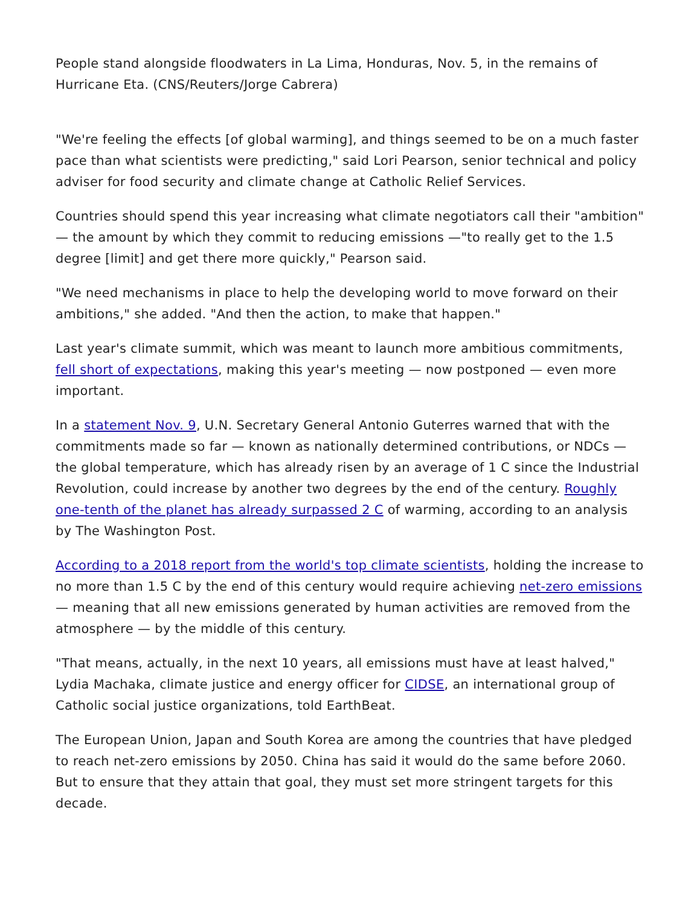People stand alongside floodwaters in La Lima, Honduras, Nov. 5, in the remains of Hurricane Eta. (CNS/Reuters/Jorge Cabrera)
"We're feeling the effects [of global warming], and things seemed to be on a much faster pace than what scientists were predicting," said Lori Pearson, senior technical and policy adviser for food security and climate change at Catholic Relief Services.
Countries should spend this year increasing what climate negotiators call their "ambition" — the amount by which they commit to reducing emissions —"to really get to the 1.5 degree [limit] and get there more quickly," Pearson said.
"We need mechanisms in place to help the developing world to move forward on their ambitions," she added. "And then the action, to make that happen."
Last year's climate summit, which was meant to launch more ambitious commitments, fell short of expectations, making this year's meeting — now postponed — even more important.
In a statement Nov. 9, U.N. Secretary General Antonio Guterres warned that with the commitments made so far — known as nationally determined contributions, or NDCs — the global temperature, which has already risen by an average of 1 C since the Industrial Revolution, could increase by another two degrees by the end of the century. Roughly one-tenth of the planet has already surpassed 2 C of warming, according to an analysis by The Washington Post.
According to a 2018 report from the world's top climate scientists, holding the increase to no more than 1.5 C by the end of this century would require achieving net-zero emissions — meaning that all new emissions generated by human activities are removed from the atmosphere — by the middle of this century.
"That means, actually, in the next 10 years, all emissions must have at least halved," Lydia Machaka, climate justice and energy officer for CIDSE, an international group of Catholic social justice organizations, told EarthBeat.
The European Union, Japan and South Korea are among the countries that have pledged to reach net-zero emissions by 2050. China has said it would do the same before 2060. But to ensure that they attain that goal, they must set more stringent targets for this decade.